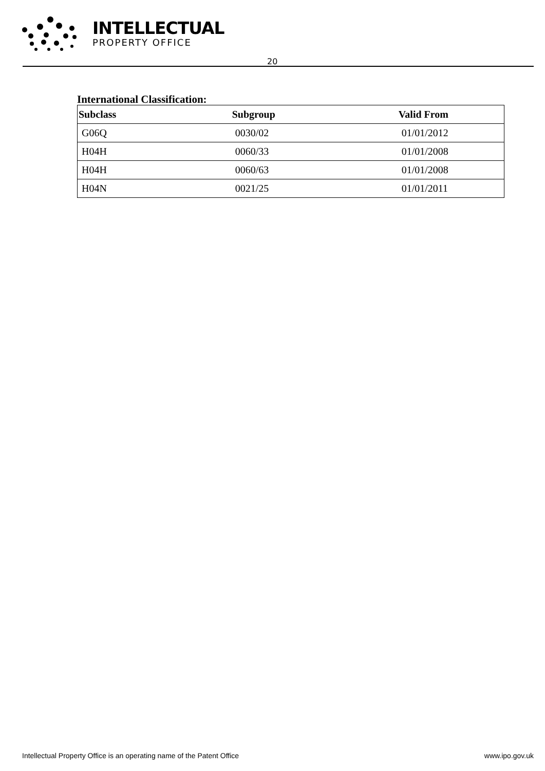INTELLECTUAL
PROPERTY OFFICE
20
International Classification:
| Subclass | Subgroup | Valid From |
| --- | --- | --- |
| G06Q | 0030/02 | 01/01/2012 |
| H04H | 0060/33 | 01/01/2008 |
| H04H | 0060/63 | 01/01/2008 |
| H04N | 0021/25 | 01/01/2011 |
Intellectual Property Office is an operating name of the Patent Office www.ipo.gov.uk